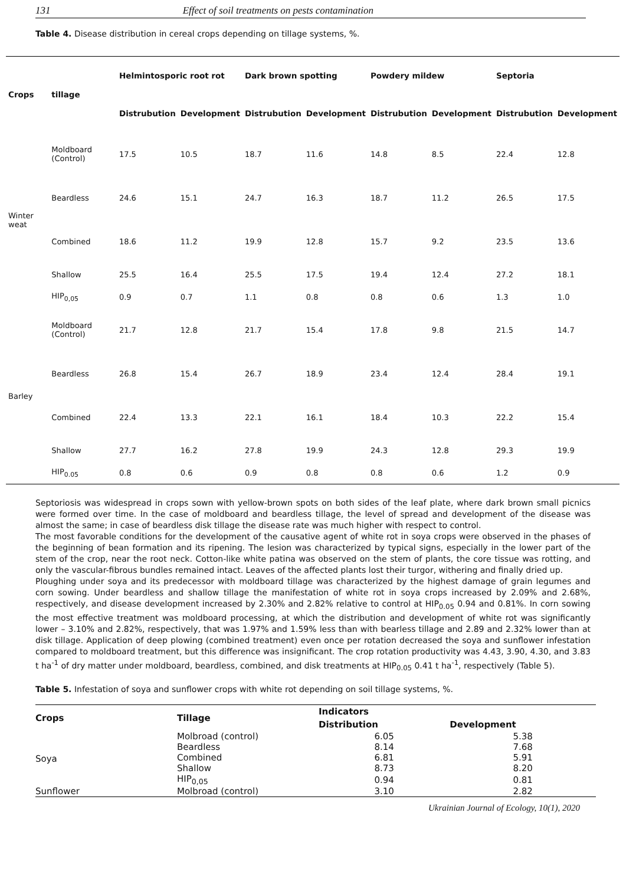131 Effect of soil treatments on pests contamination
Table 4. Disease distribution in cereal crops depending on tillage systems, %.
| Crops | tillage | Helmintosporic root rot | | Dark brown spotting | | Powdery mildew | | Septoria | |
| --- | --- | --- | --- | --- | --- | --- | --- | --- | --- |
| | | Distrubution | Development | Distrubution | Development | Distrubution | Development | Distrubution | Development |
| Winter weat | Moldboard (Control) | 17.5 | 10.5 | 18.7 | 11.6 | 14.8 | 8.5 | 22.4 | 12.8 |
| | Beardless | 24.6 | 15.1 | 24.7 | 16.3 | 18.7 | 11.2 | 26.5 | 17.5 |
| | Combined | 18.6 | 11.2 | 19.9 | 12.8 | 15.7 | 9.2 | 23.5 | 13.6 |
| | Shallow | 25.5 | 16.4 | 25.5 | 17.5 | 19.4 | 12.4 | 27.2 | 18.1 |
| | HIP<sub>0,05</sub> | 0.9 | 0.7 | 1.1 | 0.8 | 0.8 | 0.6 | 1.3 | 1.0 |
| Barley | Moldboard (Control) | 21.7 | 12.8 | 21.7 | 15.4 | 17.8 | 9.8 | 21.5 | 14.7 |
| | Beardless | 26.8 | 15.4 | 26.7 | 18.9 | 23.4 | 12.4 | 28.4 | 19.1 |
| | Combined | 22.4 | 13.3 | 22.1 | 16.1 | 18.4 | 10.3 | 22.2 | 15.4 |
| | Shallow | 27.7 | 16.2 | 27.8 | 19.9 | 24.3 | 12.8 | 29.3 | 19.9 |
| | HIP<sub>0.05</sub> | 0.8 | 0.6 | 0.9 | 0.8 | 0.8 | 0.6 | 1.2 | 0.9 |
Septoriosis was widespread in crops sown with yellow-brown spots on both sides of the leaf plate, where dark brown small picnics were formed over time. In the case of moldboard and beardless tillage, the level of spread and development of the disease was almost the same; in case of beardless disk tillage the disease rate was much higher with respect to control.
The most favorable conditions for the development of the causative agent of white rot in soya crops were observed in the phases of the beginning of bean formation and its ripening. The lesion was characterized by typical signs, especially in the lower part of the stem of the crop, near the root neck. Cotton-like white patina was observed on the stem of plants, the core tissue was rotting, and only the vascular-fibrous bundles remained intact. Leaves of the affected plants lost their turgor, withering and finally dried up.
Ploughing under soya and its predecessor with moldboard tillage was characterized by the highest damage of grain legumes and corn sowing. Under beardless and shallow tillage the manifestation of white rot in soya crops increased by 2.09% and 2.68%, respectively, and disease development increased by 2.30% and 2.82% relative to control at HIP<sub>0.05</sub> 0.94 and 0.81%. In corn sowing the most effective treatment was moldboard processing, at which the distribution and development of white rot was significantly lower – 3.10% and 2.82%, respectively, that was 1.97% and 1.59% less than with bearless tillage and 2.89 and 2.32% lower than at disk tillage. Application of deep plowing (combined treatment) even once per rotation decreased the soya and sunflower infestation compared to moldboard treatment, but this difference was insignificant. The crop rotation productivity was 4.43, 3.90, 4.30, and 3.83 t ha<sup>-1</sup> of dry matter under moldboard, beardless, combined, and disk treatments at HIP<sub>0.05</sub> 0.41 t ha<sup>-1</sup>, respectively (Table 5).
Table 5. Infestation of soya and sunflower crops with white rot depending on soil tillage systems, %.
| Crops | Tillage | Indicators | |
| --- | --- | --- | --- |
| | | Distribution | Development |
| Soya | Molbroad (control) | 6.05 | 5.38 |
| | Beardless | 8.14 | 7.68 |
| | Combined | 6.81 | 5.91 |
| | Shallow | 8.73 | 8.20 |
| | HIP<sub>0,05</sub> | 0.94 | 0.81 |
| Sunflower | Molbroad (control) | 3.10 | 2.82 |
Ukrainian Journal of Ecology, 10(1), 2020